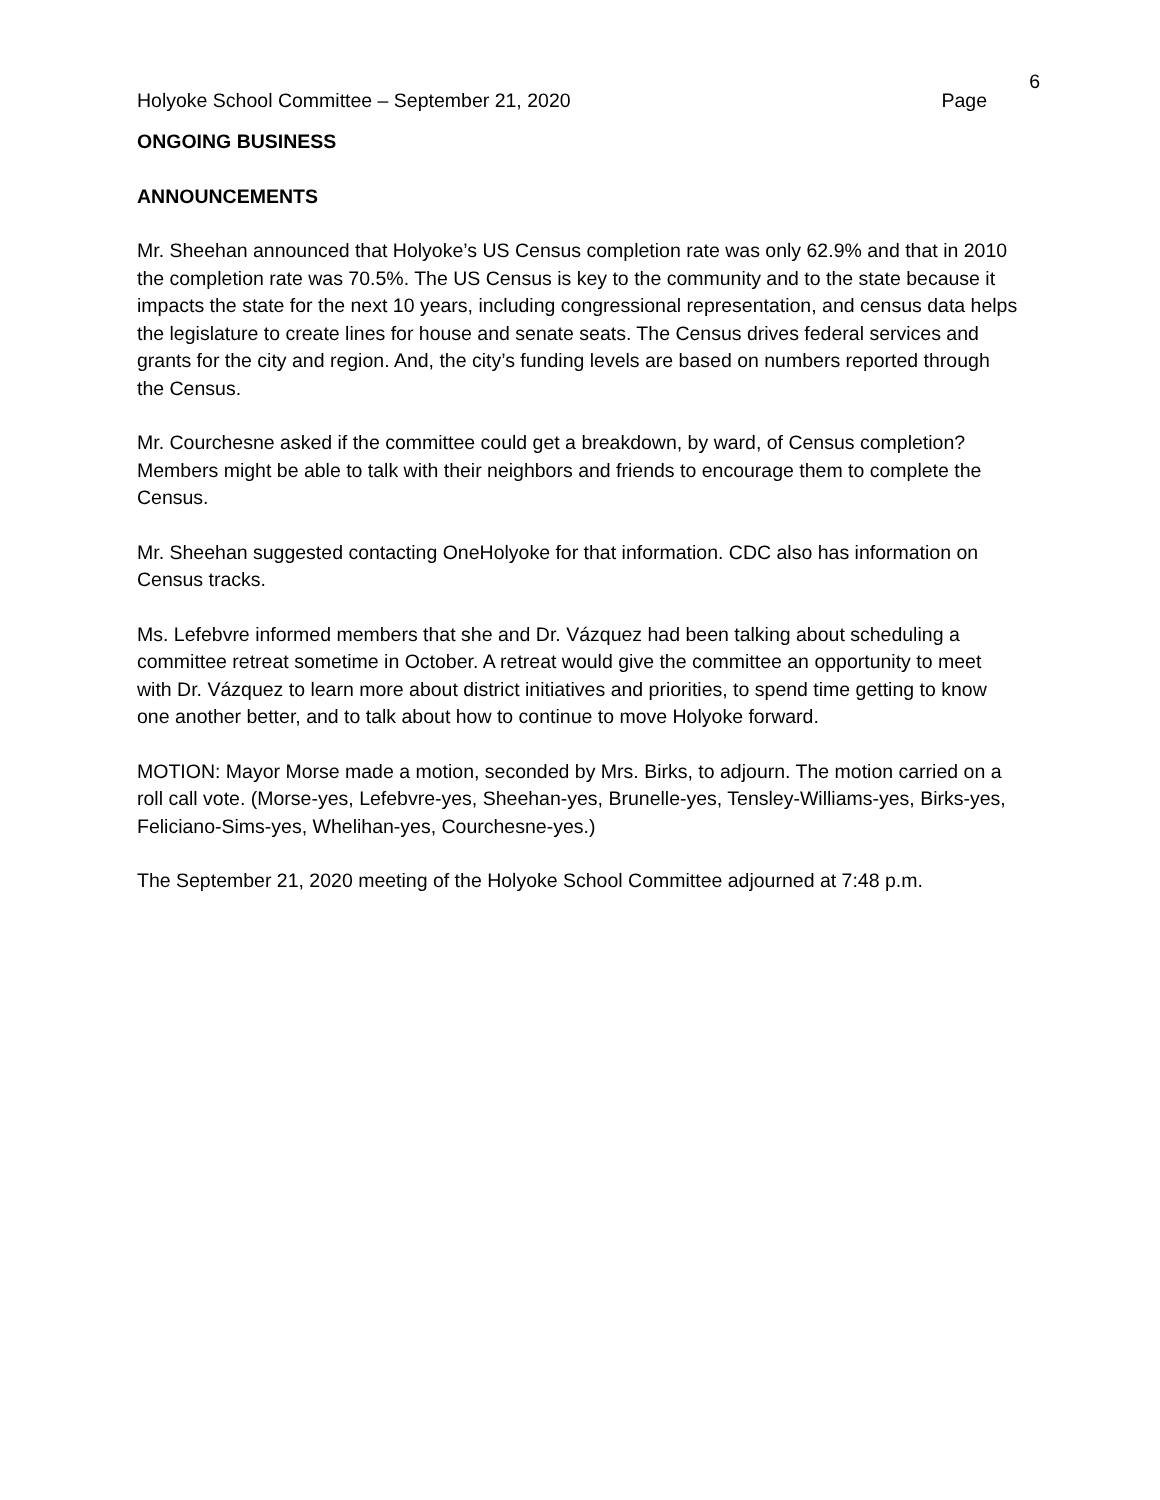6
Holyoke School Committee – September 21, 2020 Page
ONGOING BUSINESS
ANNOUNCEMENTS
Mr. Sheehan announced that Holyoke’s US Census completion rate was only 62.9% and that in 2010 the completion rate was 70.5%. The US Census is key to the community and to the state because it impacts the state for the next 10 years, including congressional representation, and census data helps the legislature to create lines for house and senate seats. The Census drives federal services and grants for the city and region. And, the city’s funding levels are based on numbers reported through the Census.
Mr. Courchesne asked if the committee could get a breakdown, by ward, of Census completion? Members might be able to talk with their neighbors and friends to encourage them to complete the Census.
Mr. Sheehan suggested contacting OneHolyoke for that information. CDC also has information on Census tracks.
Ms. Lefebvre informed members that she and Dr. Vázquez had been talking about scheduling a committee retreat sometime in October. A retreat would give the committee an opportunity to meet with Dr. Vázquez to learn more about district initiatives and priorities, to spend time getting to know one another better, and to talk about how to continue to move Holyoke forward.
MOTION: Mayor Morse made a motion, seconded by Mrs. Birks, to adjourn. The motion carried on a roll call vote. (Morse-yes, Lefebvre-yes, Sheehan-yes, Brunelle-yes, Tensley-Williams-yes, Birks-yes, Feliciano-Sims-yes, Whelihan-yes, Courchesne-yes.)
The September 21, 2020 meeting of the Holyoke School Committee adjourned at 7:48 p.m.